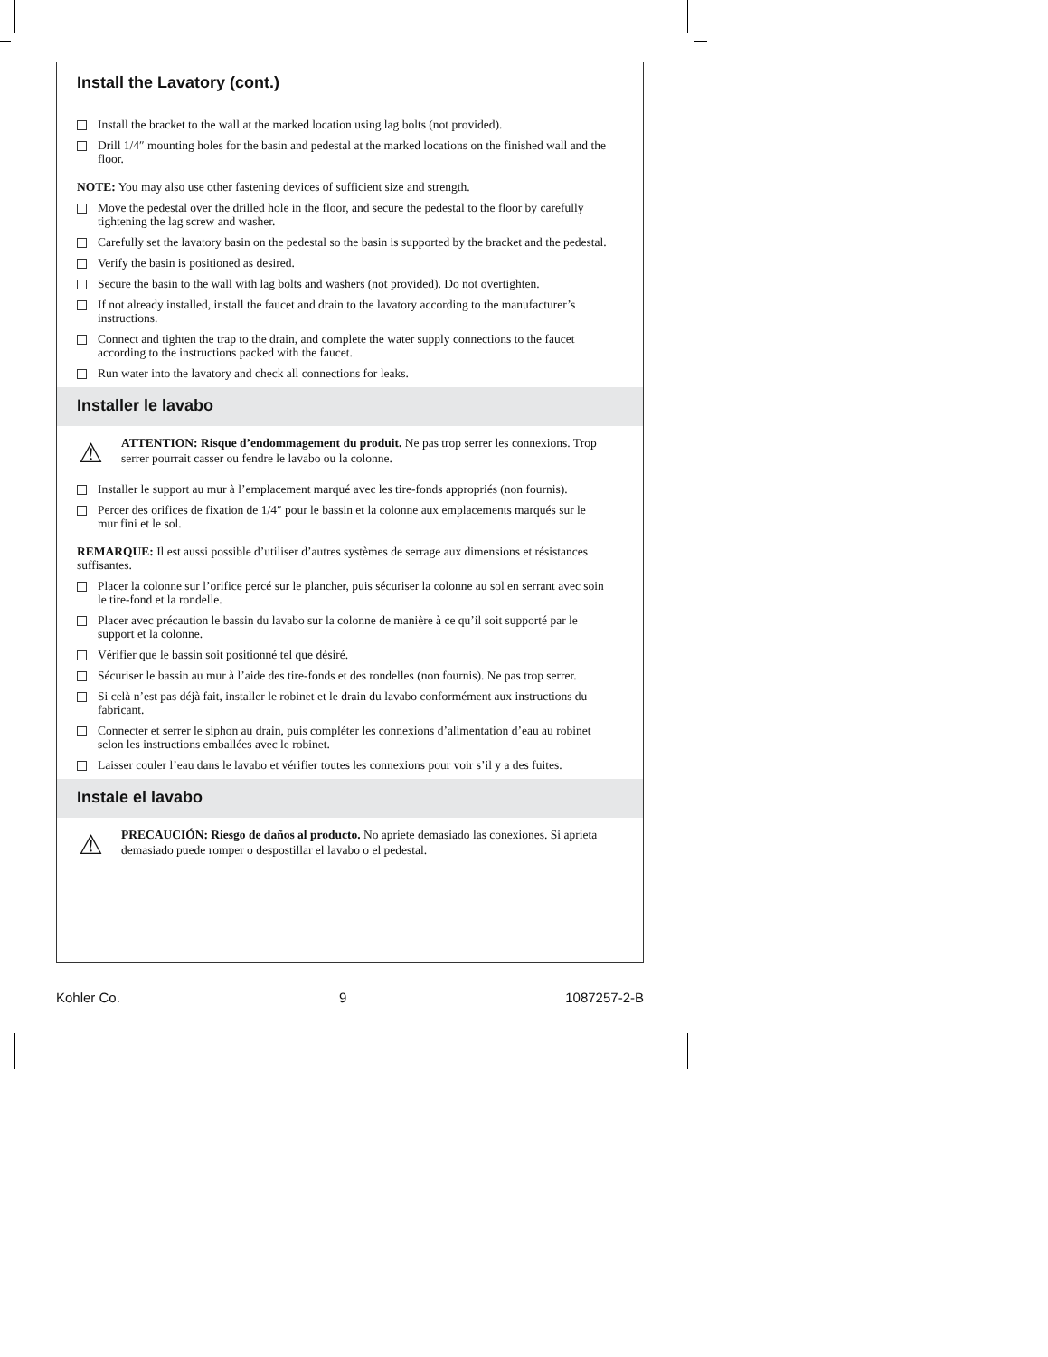Install the Lavatory (cont.)
Install the bracket to the wall at the marked location using lag bolts (not provided).
Drill 1/4″ mounting holes for the basin and pedestal at the marked locations on the finished wall and the floor.
NOTE: You may also use other fastening devices of sufficient size and strength.
Move the pedestal over the drilled hole in the floor, and secure the pedestal to the floor by carefully tightening the lag screw and washer.
Carefully set the lavatory basin on the pedestal so the basin is supported by the bracket and the pedestal.
Verify the basin is positioned as desired.
Secure the basin to the wall with lag bolts and washers (not provided). Do not overtighten.
If not already installed, install the faucet and drain to the lavatory according to the manufacturer’s instructions.
Connect and tighten the trap to the drain, and complete the water supply connections to the faucet according to the instructions packed with the faucet.
Run water into the lavatory and check all connections for leaks.
Installer le lavabo
⚠ ATTENTION: Risque d’endommagement du produit. Ne pas trop serrer les connexions. Trop serrer pourrait casser ou fendre le lavabo ou la colonne.
Installer le support au mur à l’emplacement marqué avec les tire-fonds appropriés (non fournis).
Percer des orifices de fixation de 1/4″ pour le bassin et la colonne aux emplacements marqués sur le mur fini et le sol.
REMARQUE: Il est aussi possible d’utiliser d’autres systèmes de serrage aux dimensions et résistances suffisantes.
Placer la colonne sur l’orifice percé sur le plancher, puis sécuriser la colonne au sol en serrant avec soin le tire-fond et la rondelle.
Placer avec précaution le bassin du lavabo sur la colonne de manière à ce qu’il soit supporté par le support et la colonne.
Vérifier que le bassin soit positionné tel que désiré.
Sécuriser le bassin au mur à l’aide des tire-fonds et des rondelles (non fournis). Ne pas trop serrer.
Si celà n’est pas déjà fait, installer le robinet et le drain du lavabo conformément aux instructions du fabricant.
Connecter et serrer le siphon au drain, puis compléter les connexions d’alimentation d’eau au robinet selon les instructions emballées avec le robinet.
Laisser couler l’eau dans le lavabo et vérifier toutes les connexions pour voir s’il y a des fuites.
Instale el lavabo
⚠ PRECAUCIÓN: Riesgo de daños al producto. No apriete demasiado las conexiones. Si aprieta demasiado puede romper o despostillar el lavabo o el pedestal.
Kohler Co. 9 1087257-2-B